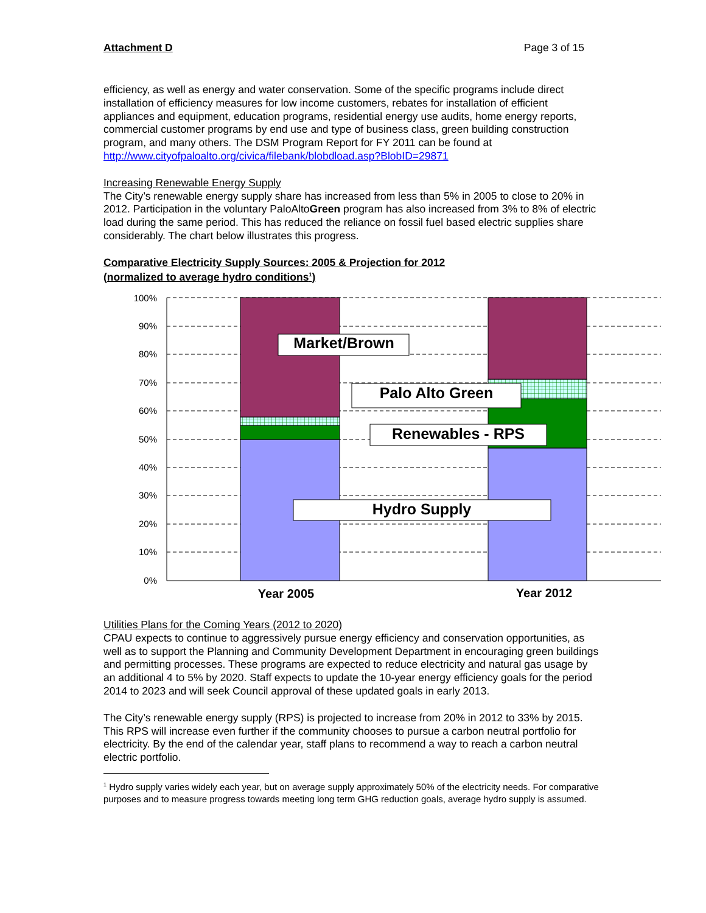Attachment D Page 3 of 15
efficiency, as well as energy and water conservation. Some of the specific programs include direct installation of efficiency measures for low income customers, rebates for installation of efficient appliances and equipment, education programs, residential energy use audits, home energy reports, commercial customer programs by end use and type of business class, green building construction program, and many others. The DSM Program Report for FY 2011 can be found at http://www.cityofpaloalto.org/civica/filebank/blobdload.asp?BlobID=29871
Increasing Renewable Energy Supply
The City’s renewable energy supply share has increased from less than 5% in 2005 to close to 20% in 2012. Participation in the voluntary PaloAltoGreen program has also increased from 3% to 8% of electric load during the same period. This has reduced the reliance on fossil fuel based electric supplies share considerably. The chart below illustrates this progress.
Comparative Electricity Supply Sources: 2005 & Projection for 2012
(normalized to average hydro conditions<sup>1</sup>)
100%
90%
80%
70%
60%
50%
40%
30%
20%
10%
0%
Market/Brown
Palo Alto Green
Renewables - RPS
Hydro Supply
Year 2005
Year 2012
Utilities Plans for the Coming Years (2012 to 2020)
CPAU expects to continue to aggressively pursue energy efficiency and conservation opportunities, as well as to support the Planning and Community Development Department in encouraging green buildings and permitting processes. These programs are expected to reduce electricity and natural gas usage by an additional 4 to 5% by 2020. Staff expects to update the 10-year energy efficiency goals for the period 2014 to 2023 and will seek Council approval of these updated goals in early 2013.
The City’s renewable energy supply (RPS) is projected to increase from 20% in 2012 to 33% by 2015. This RPS will increase even further if the community chooses to pursue a carbon neutral portfolio for electricity. By the end of the calendar year, staff plans to recommend a way to reach a carbon neutral electric portfolio.
<sup>1</sup> Hydro supply varies widely each year, but on average supply approximately 50% of the electricity needs. For comparative purposes and to measure progress towards meeting long term GHG reduction goals, average hydro supply is assumed.